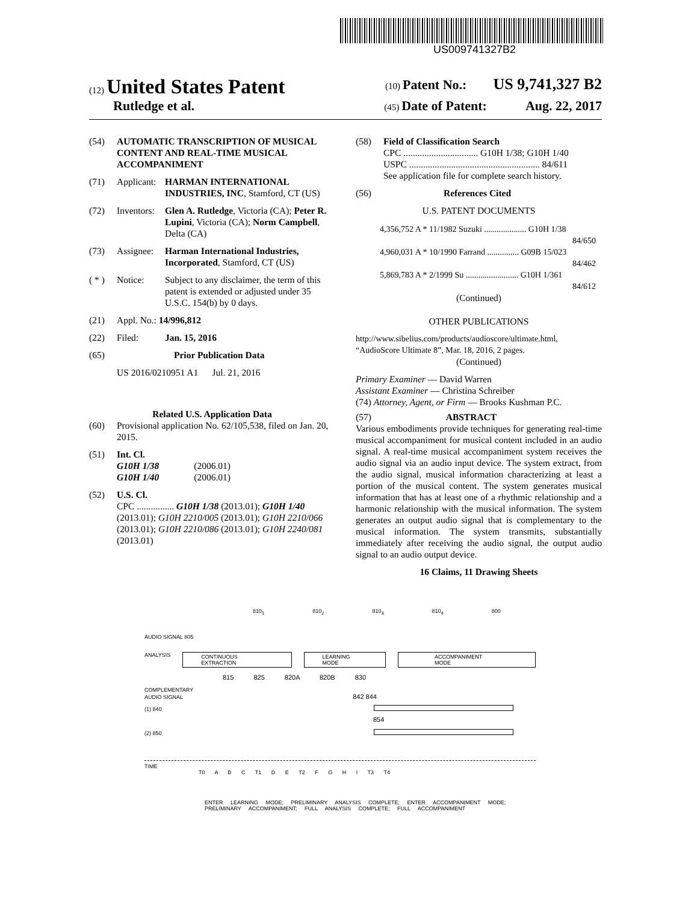US009741327B2
(12) United States Patent (10) Patent No.: US 9,741,327 B2
Rutledge et al. (45) Date of Patent: Aug. 22, 2017
(54) AUTOMATIC TRANSCRIPTION OF MUSICAL CONTENT AND REAL-TIME MUSICAL ACCOMPANIMENT
(71) Applicant: HARMAN INTERNATIONAL INDUSTRIES, INC, Stamford, CT (US)
(72) Inventors: Glen A. Rutledge, Victoria (CA); Peter R. Lupini, Victoria (CA); Norm Campbell, Delta (CA)
(73) Assignee: Harman International Industries, Incorporated, Stamford, CT (US)
( * ) Notice: Subject to any disclaimer, the term of this patent is extended or adjusted under 35 U.S.C. 154(b) by 0 days.
(21) Appl. No.: 14/996,812
(22) Filed: Jan. 15, 2016
(65) Prior Publication Data
US 2016/0210951 A1 Jul. 21, 2016
Related U.S. Application Data
(60) Provisional application No. 62/105,538, filed on Jan. 20, 2015.
(51) Int. Cl.
G10H 1/38 (2006.01)
G10H 1/40 (2006.01)
(52) U.S. Cl.
CPC ................ G10H 1/38 (2013.01); G10H 1/40 (2013.01); G10H 2210/005 (2013.01); G10H 2210/066 (2013.01); G10H 2210/086 (2013.01); G10H 2240/081 (2013.01)
(58) Field of Classification Search
CPC ................................ G10H 1/38; G10H 1/40
USPC ........................................................ 84/611
See application file for complete search history.
(56) References Cited
U.S. PATENT DOCUMENTS
4,356,752 A * 11/1982 Suzuki .................... G10H 1/38
84/650
4,960,031 A * 10/1990 Farrand ............... G09B 15/023
84/462
5,869,783 A * 2/1999 Su ......................... G10H 1/361
84/612
(Continued)
OTHER PUBLICATIONS
http://www.sibelius.com/products/audioscore/ultimate.html, “AudioScore Ultimate 8”, Mar. 18, 2016, 2 pages.
(Continued)
Primary Examiner — David Warren
Assistant Examiner — Christina Schreiber
(74) Attorney, Agent, or Firm — Brooks Kushman P.C.
(57) ABSTRACT
Various embodiments provide techniques for generating real-time musical accompaniment for musical content included in an audio signal. A real-time musical accompaniment system receives the audio signal via an audio input device. The system extract, from the audio signal, musical information characterizing at least a portion of the musical content. The system generates musical information that has at least one of a rhythmic relationship and a harmonic relationship with the musical information. The system generates an output audio signal that is complementary to the musical information. The system transmits, substantially immediately after receiving the audio signal, the output audio signal to an audio output device.
16 Claims, 11 Drawing Sheets
810<sub>1</sub> 810<sub>2</sub> 810<sub>3</sub> 810<sub>4</sub> 800
AUDIO SIGNAL 805
ANALYSIS CONTINUOUS EXTRACTION LEARNING MODE ACCOMPANIMENT MODE
815 825 820A 820B 830
COMPLEMENTARY
AUDIO SIGNAL 842 844
(1) 840
854
(2) 850
TIME
T0 A B C T1 D E T2 F G H I T3 T4
ENTER LEARNING MODE; PRELIMINARY ANALYSIS COMPLETE; ENTER ACCOMPANIMENT MODE; PRELIMINARY ACCOMPANIMENT; FULL ANALYSIS COMPLETE; FULL ACCOMPANIMENT